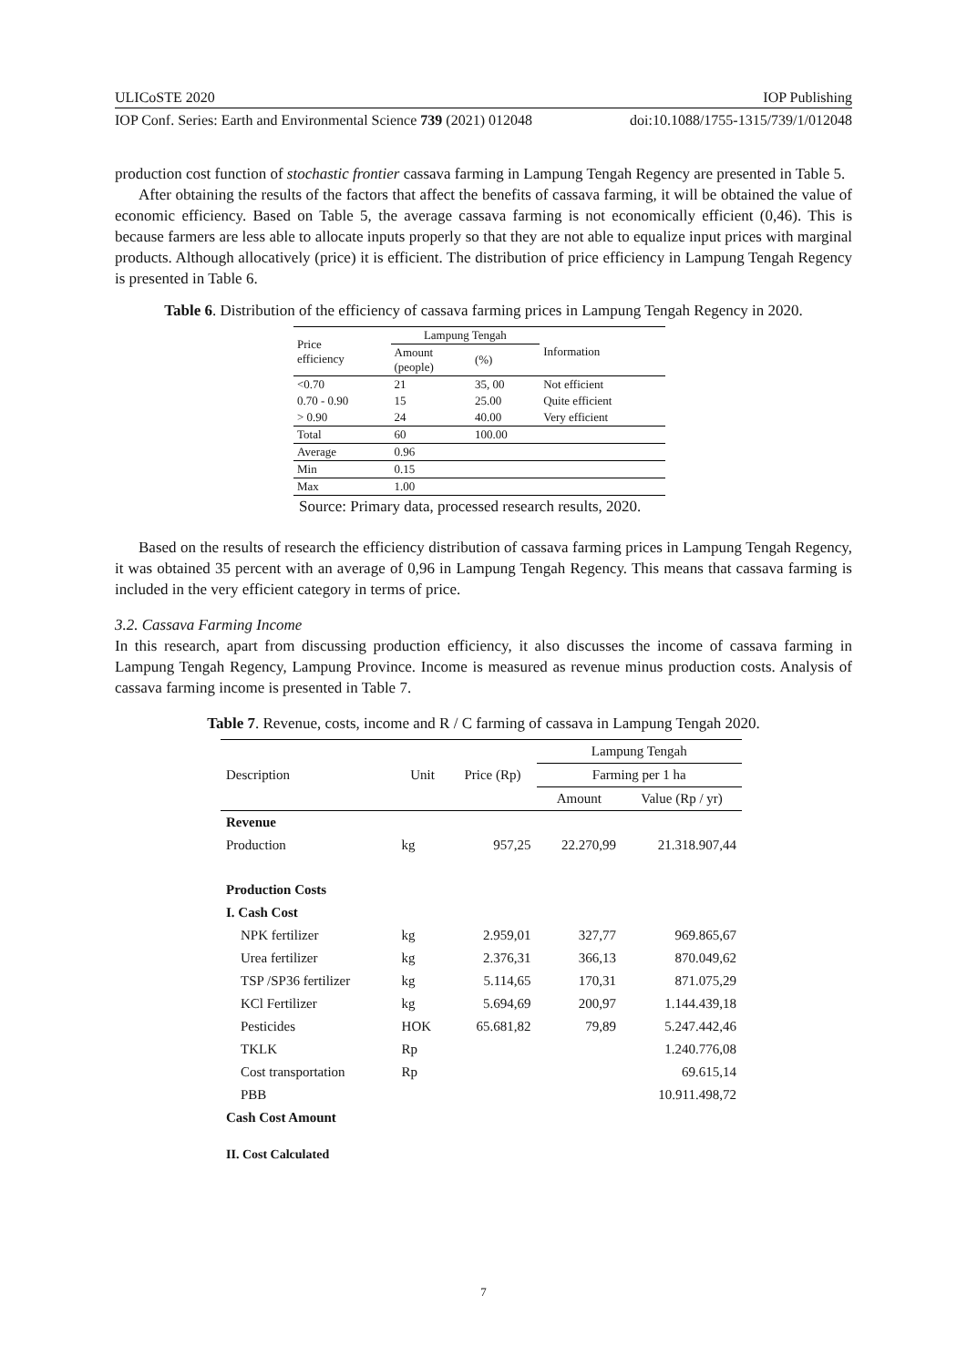ULICoSTE 2020 IOP Publishing
IOP Conf. Series: Earth and Environmental Science 739 (2021) 012048 doi:10.1088/1755-1315/739/1/012048
production cost function of stochastic frontier cassava farming in Lampung Tengah Regency are presented in Table 5.
After obtaining the results of the factors that affect the benefits of cassava farming, it will be obtained the value of economic efficiency. Based on Table 5, the average cassava farming is not economically efficient (0,46). This is because farmers are less able to allocate inputs properly so that they are not able to equalize input prices with marginal products. Although allocatively (price) it is efficient. The distribution of price efficiency in Lampung Tengah Regency is presented in Table 6.
Table 6. Distribution of the efficiency of cassava farming prices in Lampung Tengah Regency in 2020.
| Price efficiency | Lampung Tengah | | Information |
| --- | --- | --- | --- |
| | Amount (people) | (%) | |
| <0.70 | 21 | 35, 00 | Not efficient |
| 0.70 - 0.90 | 15 | 25.00 | Quite efficient |
| > 0.90 | 24 | 40.00 | Very efficient |
| Total | 60 | 100.00 | |
| Average | 0.96 | | |
| Min | 0.15 | | |
| Max | 1.00 | | |
Source: Primary data, processed research results, 2020.
Based on the results of research the efficiency distribution of cassava farming prices in Lampung Tengah Regency, it was obtained 35 percent with an average of 0,96 in Lampung Tengah Regency. This means that cassava farming is included in the very efficient category in terms of price.
3.2. Cassava Farming Income
In this research, apart from discussing production efficiency, it also discusses the income of cassava farming in Lampung Tengah Regency, Lampung Province. Income is measured as revenue minus production costs. Analysis of cassava farming income is presented in Table 7.
Table 7. Revenue, costs, income and R / C farming of cassava in Lampung Tengah 2020.
| Description | Unit | Price (Rp) | Lampung Tengah | |
| --- | --- | --- | --- | --- |
| | | | Farming per 1 ha | |
| | | | Amount | Value (Rp / yr) |
| Revenue | | | | |
| Production | kg | 957,25 | 22.270,99 | 21.318.907,44 |
| Production Costs | | | | |
| I. Cash Cost | | | | |
| NPK fertilizer | kg | 2.959,01 | 327,77 | 969.865,67 |
| Urea fertilizer | kg | 2.376,31 | 366,13 | 870.049,62 |
| TSP /SP36 fertilizer | kg | 5.114,65 | 170,31 | 871.075,29 |
| KCl Fertilizer | kg | 5.694,69 | 200,97 | 1.144.439,18 |
| Pesticides | HOK | 65.681,82 | 79,89 | 5.247.442,46 |
| TKLK | Rp | | | 1.240.776,08 |
| Cost transportation | Rp | | | 69.615,14 |
| PBB | | | | 10.911.498,72 |
| Cash Cost Amount | | | | |
| II. Cost Calculated | | | | |
7